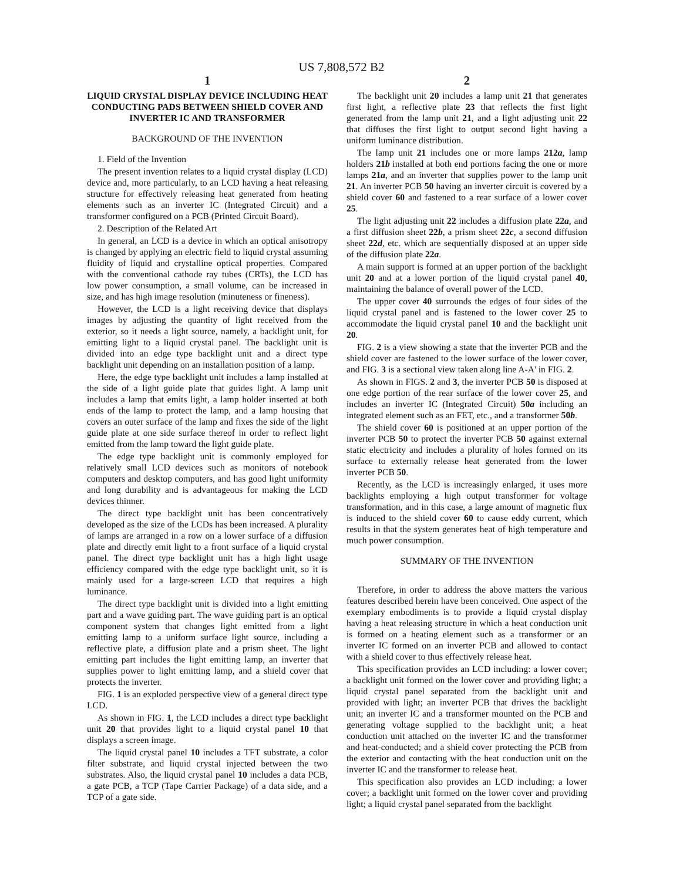US 7,808,572 B2
1
LIQUID CRYSTAL DISPLAY DEVICE INCLUDING HEAT CONDUCTING PADS BETWEEN SHIELD COVER AND INVERTER IC AND TRANSFORMER
BACKGROUND OF THE INVENTION
1. Field of the Invention
The present invention relates to a liquid crystal display (LCD) device and, more particularly, to an LCD having a heat releasing structure for effectively releasing heat generated from heating elements such as an inverter IC (Integrated Circuit) and a transformer configured on a PCB (Printed Circuit Board).
2. Description of the Related Art
In general, an LCD is a device in which an optical anisotropy is changed by applying an electric field to liquid crystal assuming fluidity of liquid and crystalline optical properties. Compared with the conventional cathode ray tubes (CRTs), the LCD has low power consumption, a small volume, can be increased in size, and has high image resolution (minuteness or fineness).
However, the LCD is a light receiving device that displays images by adjusting the quantity of light received from the exterior, so it needs a light source, namely, a backlight unit, for emitting light to a liquid crystal panel. The backlight unit is divided into an edge type backlight unit and a direct type backlight unit depending on an installation position of a lamp.
Here, the edge type backlight unit includes a lamp installed at the side of a light guide plate that guides light. A lamp unit includes a lamp that emits light, a lamp holder inserted at both ends of the lamp to protect the lamp, and a lamp housing that covers an outer surface of the lamp and fixes the side of the light guide plate at one side surface thereof in order to reflect light emitted from the lamp toward the light guide plate.
The edge type backlight unit is commonly employed for relatively small LCD devices such as monitors of notebook computers and desktop computers, and has good light uniformity and long durability and is advantageous for making the LCD devices thinner.
The direct type backlight unit has been concentratively developed as the size of the LCDs has been increased. A plurality of lamps are arranged in a row on a lower surface of a diffusion plate and directly emit light to a front surface of a liquid crystal panel. The direct type backlight unit has a high light usage efficiency compared with the edge type backlight unit, so it is mainly used for a large-screen LCD that requires a high luminance.
The direct type backlight unit is divided into a light emitting part and a wave guiding part. The wave guiding part is an optical component system that changes light emitted from a light emitting lamp to a uniform surface light source, including a reflective plate, a diffusion plate and a prism sheet. The light emitting part includes the light emitting lamp, an inverter that supplies power to light emitting lamp, and a shield cover that protects the inverter.
FIG. 1 is an exploded perspective view of a general direct type LCD.
As shown in FIG. 1, the LCD includes a direct type backlight unit 20 that provides light to a liquid crystal panel 10 that displays a screen image.
The liquid crystal panel 10 includes a TFT substrate, a color filter substrate, and liquid crystal injected between the two substrates. Also, the liquid crystal panel 10 includes a data PCB, a gate PCB, a TCP (Tape Carrier Package) of a data side, and a TCP of a gate side.
2
The backlight unit 20 includes a lamp unit 21 that generates first light, a reflective plate 23 that reflects the first light generated from the lamp unit 21, and a light adjusting unit 22 that diffuses the first light to output second light having a uniform luminance distribution.
The lamp unit 21 includes one or more lamps 212a, lamp holders 21b installed at both end portions facing the one or more lamps 21a, and an inverter that supplies power to the lamp unit 21. An inverter PCB 50 having an inverter circuit is covered by a shield cover 60 and fastened to a rear surface of a lower cover 25.
The light adjusting unit 22 includes a diffusion plate 22a, and a first diffusion sheet 22b, a prism sheet 22c, a second diffusion sheet 22d, etc. which are sequentially disposed at an upper side of the diffusion plate 22a.
A main support is formed at an upper portion of the backlight unit 20 and at a lower portion of the liquid crystal panel 40, maintaining the balance of overall power of the LCD.
The upper cover 40 surrounds the edges of four sides of the liquid crystal panel and is fastened to the lower cover 25 to accommodate the liquid crystal panel 10 and the backlight unit 20.
FIG. 2 is a view showing a state that the inverter PCB and the shield cover are fastened to the lower surface of the lower cover, and FIG. 3 is a sectional view taken along line A-A' in FIG. 2.
As shown in FIGS. 2 and 3, the inverter PCB 50 is disposed at one edge portion of the rear surface of the lower cover 25, and includes an inverter IC (Integrated Circuit) 50a including an integrated element such as an FET, etc., and a transformer 50b.
The shield cover 60 is positioned at an upper portion of the inverter PCB 50 to protect the inverter PCB 50 against external static electricity and includes a plurality of holes formed on its surface to externally release heat generated from the lower inverter PCB 50.
Recently, as the LCD is increasingly enlarged, it uses more backlights employing a high output transformer for voltage transformation, and in this case, a large amount of magnetic flux is induced to the shield cover 60 to cause eddy current, which results in that the system generates heat of high temperature and much power consumption.
SUMMARY OF THE INVENTION
Therefore, in order to address the above matters the various features described herein have been conceived. One aspect of the exemplary embodiments is to provide a liquid crystal display having a heat releasing structure in which a heat conduction unit is formed on a heating element such as a transformer or an inverter IC formed on an inverter PCB and allowed to contact with a shield cover to thus effectively release heat.
This specification provides an LCD including: a lower cover; a backlight unit formed on the lower cover and providing light; a liquid crystal panel separated from the backlight unit and provided with light; an inverter PCB that drives the backlight unit; an inverter IC and a transformer mounted on the PCB and generating voltage supplied to the backlight unit; a heat conduction unit attached on the inverter IC and the transformer and heat-conducted; and a shield cover protecting the PCB from the exterior and contacting with the heat conduction unit on the inverter IC and the transformer to release heat.
This specification also provides an LCD including: a lower cover; a backlight unit formed on the lower cover and providing light; a liquid crystal panel separated from the backlight